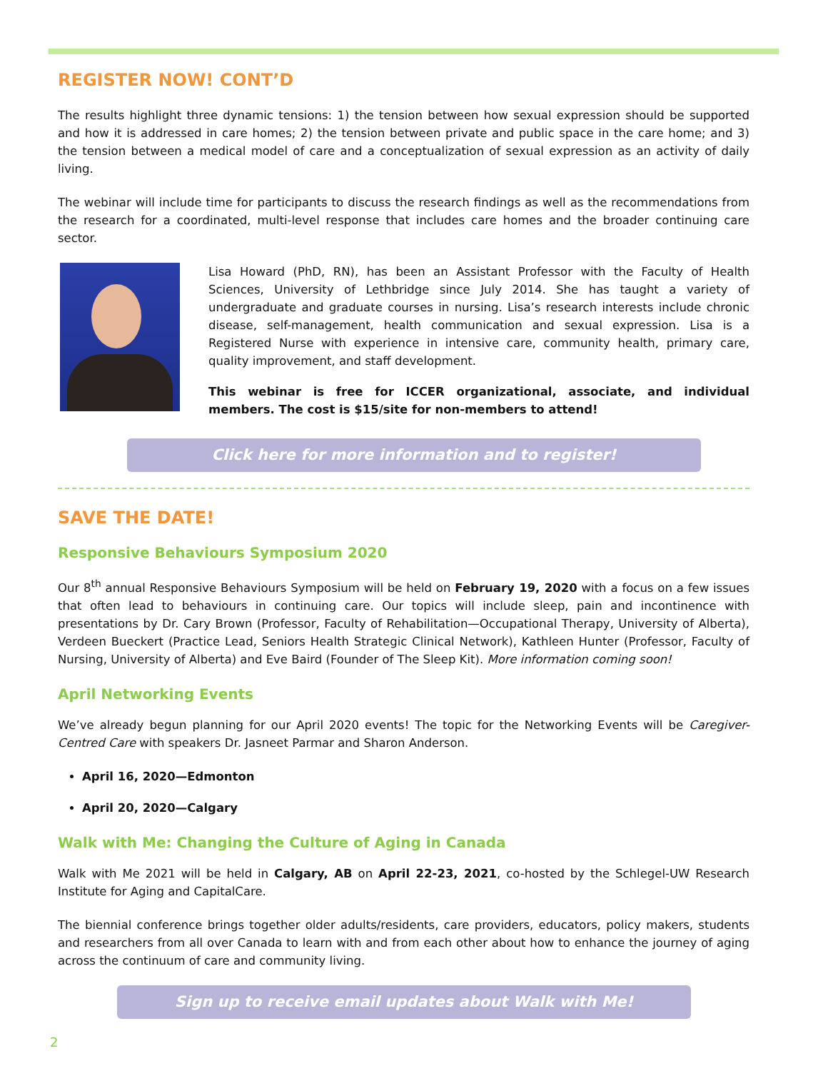REGISTER NOW! CONT’D
The results highlight three dynamic tensions: 1) the tension between how sexual expression should be supported and how it is addressed in care homes; 2) the tension between private and public space in the care home; and 3) the tension between a medical model of care and a conceptualization of sexual expression as an activity of daily living.
The webinar will include time for participants to discuss the research findings as well as the recommendations from the research for a coordinated, multi-level response that includes care homes and the broader continuing care sector.
Lisa Howard (PhD, RN), has been an Assistant Professor with the Faculty of Health Sciences, University of Lethbridge since July 2014. She has taught a variety of undergraduate and graduate courses in nursing. Lisa’s research interests include chronic disease, self-management, health communication and sexual expression. Lisa is a Registered Nurse with experience in intensive care, community health, primary care, quality improvement, and staff development.
This webinar is free for ICCER organizational, associate, and individual members. The cost is $15/site for non-members to attend!
Click here for more information and to register!
SAVE THE DATE!
Responsive Behaviours Symposium 2020
Our 8<sup>th</sup> annual Responsive Behaviours Symposium will be held on February 19, 2020 with a focus on a few issues that often lead to behaviours in continuing care. Our topics will include sleep, pain and incontinence with presentations by Dr. Cary Brown (Professor, Faculty of Rehabilitation—Occupational Therapy, University of Alberta), Verdeen Bueckert (Practice Lead, Seniors Health Strategic Clinical Network), Kathleen Hunter (Professor, Faculty of Nursing, University of Alberta) and Eve Baird (Founder of The Sleep Kit). More information coming soon!
April Networking Events
We’ve already begun planning for our April 2020 events! The topic for the Networking Events will be Caregiver-Centred Care with speakers Dr. Jasneet Parmar and Sharon Anderson.
April 16, 2020—Edmonton
April 20, 2020—Calgary
Walk with Me: Changing the Culture of Aging in Canada
Walk with Me 2021 will be held in Calgary, AB on April 22-23, 2021, co-hosted by the Schlegel-UW Research Institute for Aging and CapitalCare.
The biennial conference brings together older adults/residents, care providers, educators, policy makers, students and researchers from all over Canada to learn with and from each other about how to enhance the journey of aging across the continuum of care and community living.
Sign up to receive email updates about Walk with Me!
2